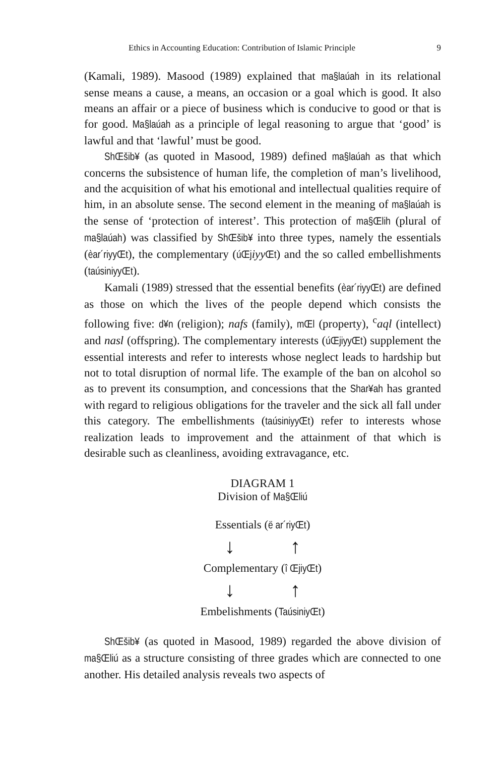Ethics in Accounting Education: Contribution of Islamic Principle 9
(Kamali, 1989). Masood (1989) explained that ma§laúah in its relational sense means a cause, a means, an occasion or a goal which is good. It also means an affair or a piece of business which is conducive to good or that is for good. Ma§laúah as a principle of legal reasoning to argue that ‘good’ is lawful and that ‘lawful’ must be good.
ShŒšib¥ (as quoted in Masood, 1989) defined ma§laúah as that which concerns the subsistence of human life, the completion of man’s livelihood, and the acquisition of what his emotional and intellectual qualities require of him, in an absolute sense. The second element in the meaning of ma§laúah is the sense of ‘protection of interest’. This protection of ma§Œlih (plural of ma§laúah) was classified by ShŒšib¥ into three types, namely the essentials (èar´riyyŒt), the complementary (úŒj iyy Œt) and the so called embellishments (taúsiniyyŒt).
Kamali (1989) stressed that the essential benefits (èar´riyyŒt) are defined as those on which the lives of the people depend which consists the following five: d¥n (religion); nafs (family), mŒl (property), <sup>c</sup>aql (intellect) and nasl (offspring). The complementary interests (úŒjiyyŒt) supplement the essential interests and refer to interests whose neglect leads to hardship but not to total disruption of normal life. The example of the ban on alcohol so as to prevent its consumption, and concessions that the Shar¥ah has granted with regard to religious obligations for the traveler and the sick all fall under this category. The embellishments (taúsiniyyŒt) refer to interests whose realization leads to improvement and the attainment of that which is desirable such as cleanliness, avoiding extravagance, etc.
DIAGRAM 1
Division of Ma§Œliú
Essentials (ë ar´riyŒt)
↓ ↑
Complementary (î ŒjiyŒt)
↓ ↑
Embelishments (TaúsiniyŒt)
ShŒšib¥ (as quoted in Masood, 1989) regarded the above division of ma§Œliú as a structure consisting of three grades which are connected to one another. His detailed analysis reveals two aspects of